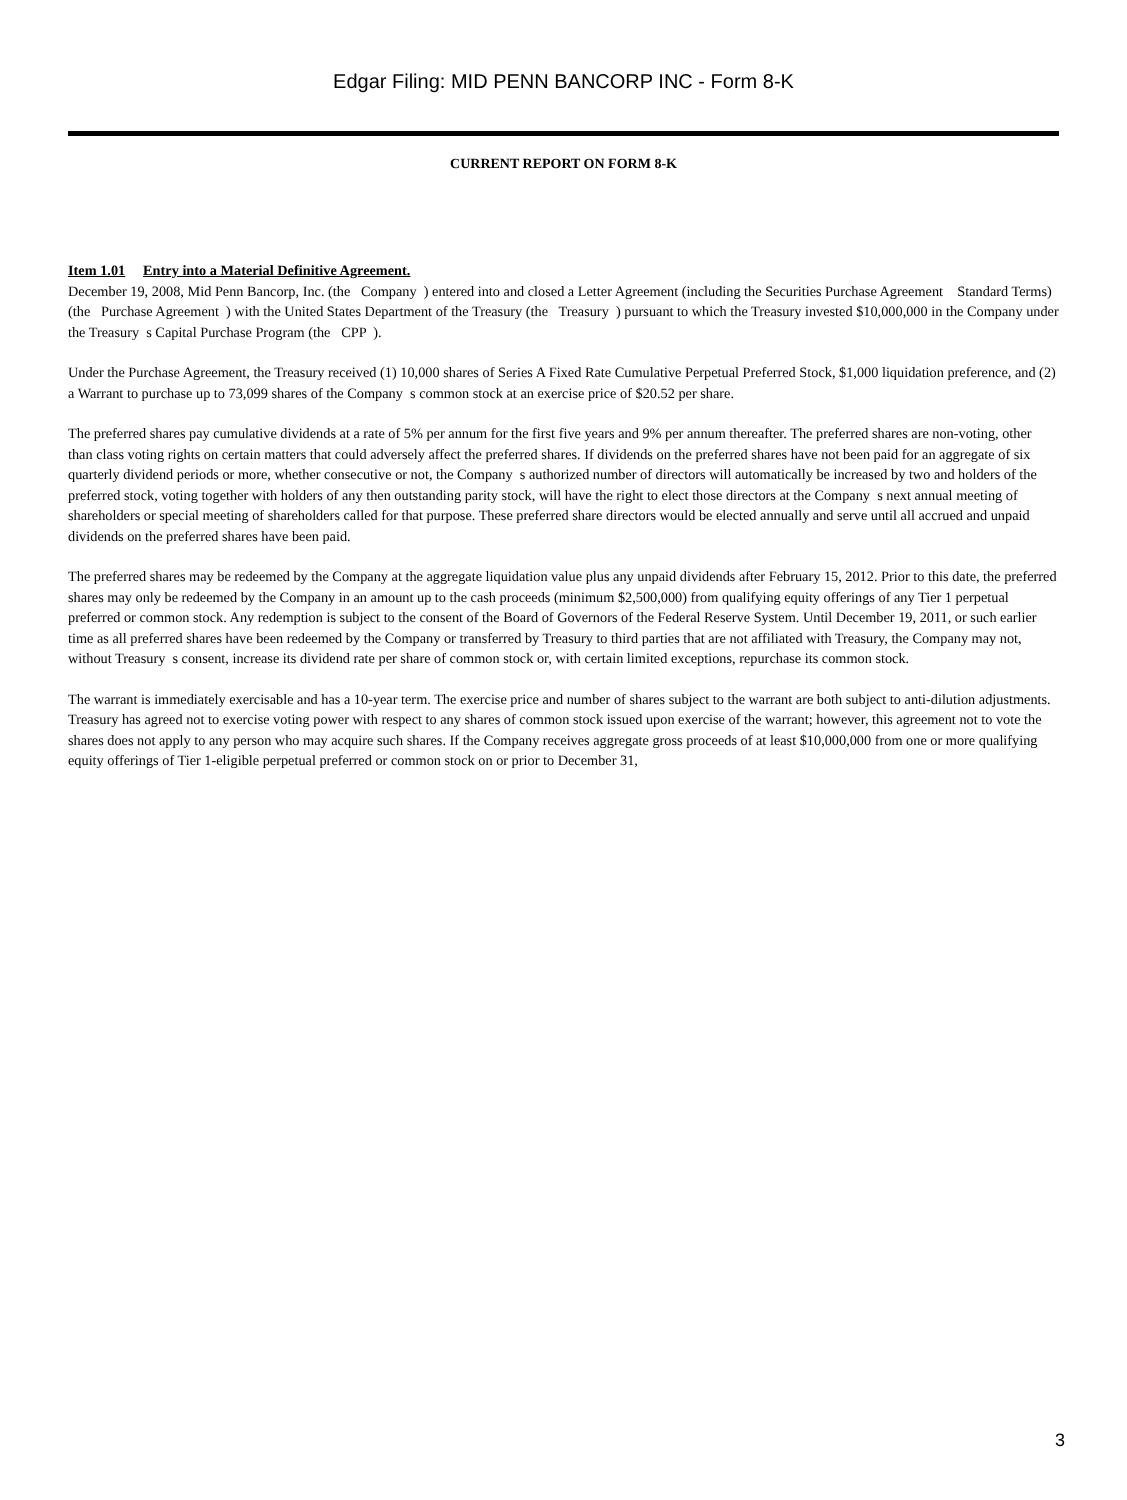Edgar Filing: MID PENN BANCORP INC - Form 8-K
CURRENT REPORT ON FORM 8-K
Item 1.01 Entry into a Material Definitive Agreement.
December 19, 2008, Mid Penn Bancorp, Inc. (the Company ) entered into and closed a Letter Agreement (including the Securities Purchase Agreement Standard Terms) (the Purchase Agreement ) with the United States Department of the Treasury (the Treasury ) pursuant to which the Treasury invested $10,000,000 in the Company under the Treasury s Capital Purchase Program (the CPP ).
Under the Purchase Agreement, the Treasury received (1) 10,000 shares of Series A Fixed Rate Cumulative Perpetual Preferred Stock, $1,000 liquidation preference, and (2) a Warrant to purchase up to 73,099 shares of the Company s common stock at an exercise price of $20.52 per share.
The preferred shares pay cumulative dividends at a rate of 5% per annum for the first five years and 9% per annum thereafter. The preferred shares are non-voting, other than class voting rights on certain matters that could adversely affect the preferred shares. If dividends on the preferred shares have not been paid for an aggregate of six quarterly dividend periods or more, whether consecutive or not, the Company s authorized number of directors will automatically be increased by two and holders of the preferred stock, voting together with holders of any then outstanding parity stock, will have the right to elect those directors at the Company s next annual meeting of shareholders or special meeting of shareholders called for that purpose. These preferred share directors would be elected annually and serve until all accrued and unpaid dividends on the preferred shares have been paid.
The preferred shares may be redeemed by the Company at the aggregate liquidation value plus any unpaid dividends after February 15, 2012. Prior to this date, the preferred shares may only be redeemed by the Company in an amount up to the cash proceeds (minimum $2,500,000) from qualifying equity offerings of any Tier 1 perpetual preferred or common stock. Any redemption is subject to the consent of the Board of Governors of the Federal Reserve System. Until December 19, 2011, or such earlier time as all preferred shares have been redeemed by the Company or transferred by Treasury to third parties that are not affiliated with Treasury, the Company may not, without Treasury s consent, increase its dividend rate per share of common stock or, with certain limited exceptions, repurchase its common stock.
The warrant is immediately exercisable and has a 10-year term. The exercise price and number of shares subject to the warrant are both subject to anti-dilution adjustments. Treasury has agreed not to exercise voting power with respect to any shares of common stock issued upon exercise of the warrant; however, this agreement not to vote the shares does not apply to any person who may acquire such shares. If the Company receives aggregate gross proceeds of at least $10,000,000 from one or more qualifying equity offerings of Tier 1-eligible perpetual preferred or common stock on or prior to December 31,
3